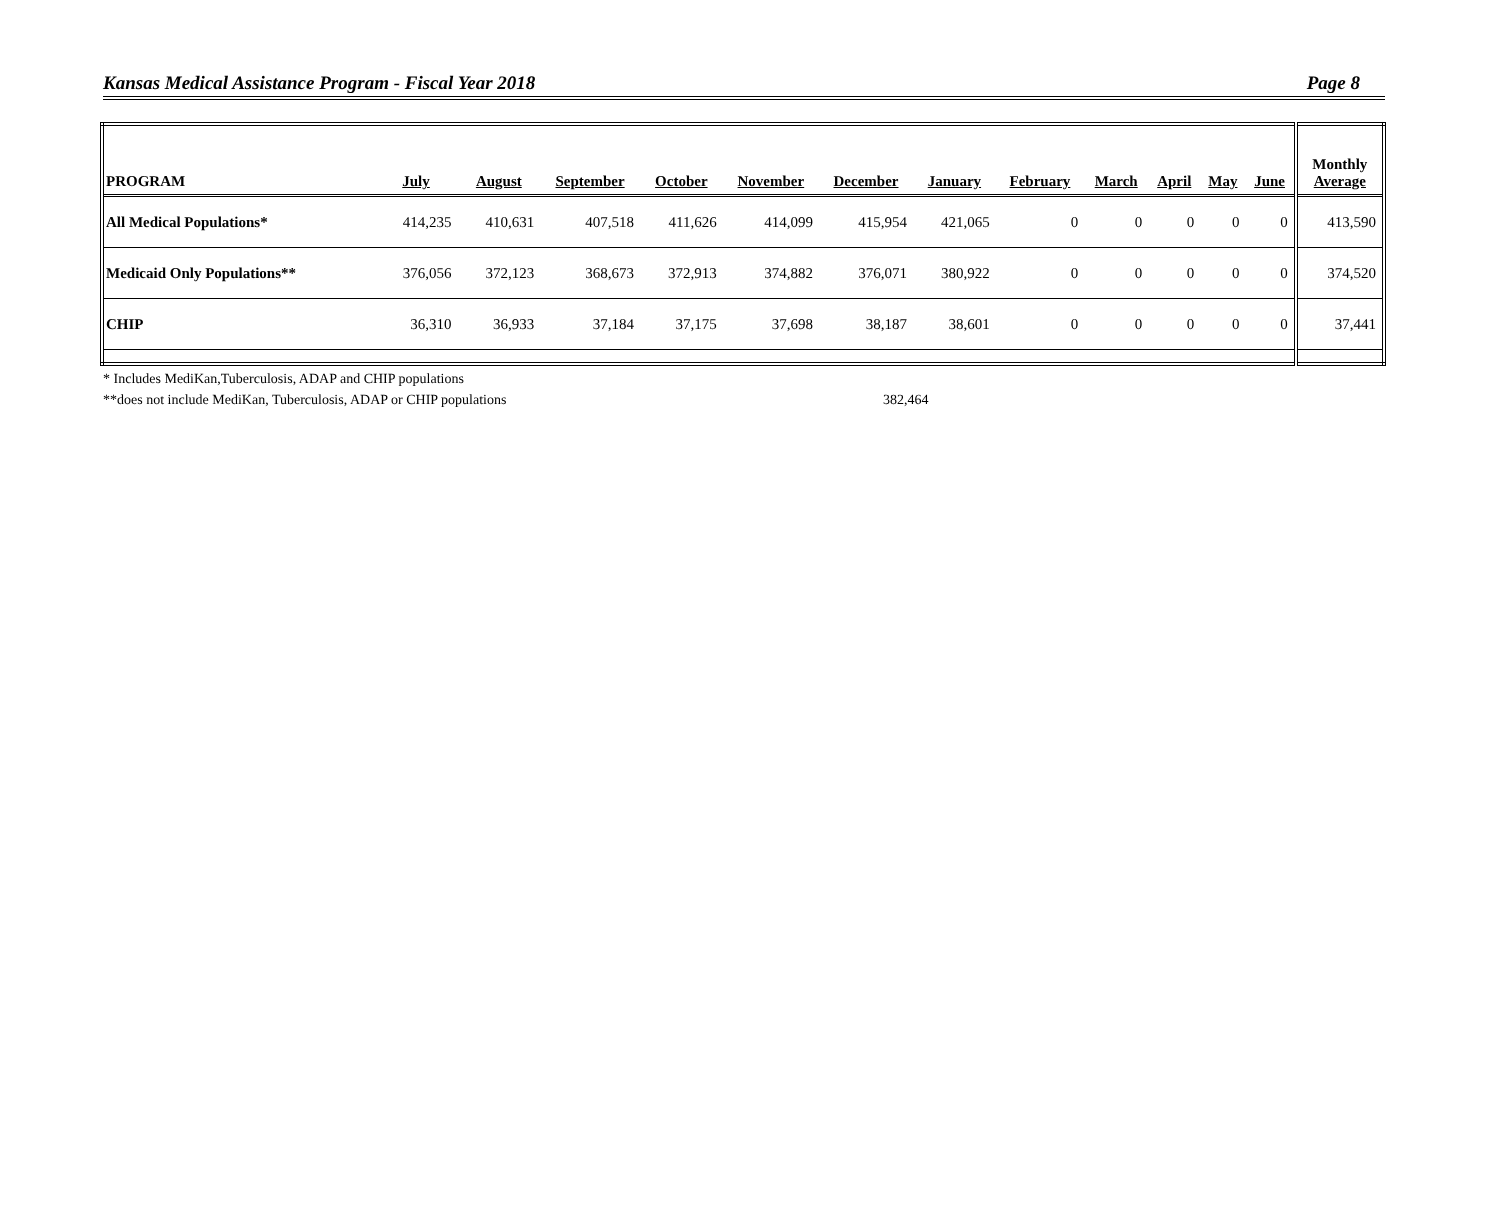Kansas Medical Assistance Program - Fiscal Year 2018 Page 8
| PROGRAM | July | August | September | October | November | December | January | February | March | April | May | June | Monthly Average |
| --- | --- | --- | --- | --- | --- | --- | --- | --- | --- | --- | --- | --- | --- |
| All Medical Populations* | 414,235 | 410,631 | 407,518 | 411,626 | 414,099 | 415,954 | 421,065 | 0 | 0 | 0 | 0 | 0 | 413,590 |
| Medicaid Only Populations** | 376,056 | 372,123 | 368,673 | 372,913 | 374,882 | 376,071 | 380,922 | 0 | 0 | 0 | 0 | 0 | 374,520 |
| CHIP | 36,310 | 36,933 | 37,184 | 37,175 | 37,698 | 38,187 | 38,601 | 0 | 0 | 0 | 0 | 0 | 37,441 |
* Includes MediKan,Tuberculosis, ADAP and CHIP populations
**does not include MediKan, Tuberculosis, ADAP or CHIP populations 382,464